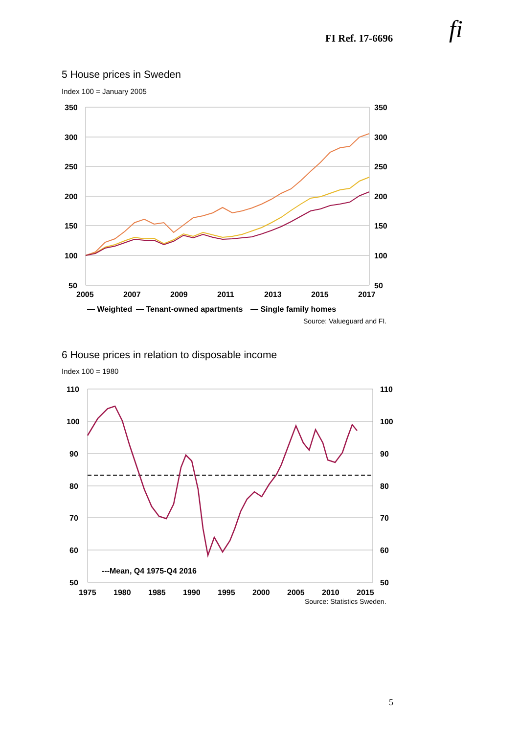FI Ref. 17-6696 fi
5 House prices in Sweden
Index 100 = January 2005
350
300
250
200
150
100
50
350
300
250
200
150
100
50
2005
2007
2009
2011
2013
2015
2017
— Weighted
— Tenant-owned apartments
— Single family homes
Source: Valueguard and FI.
6 House prices in relation to disposable income
Index 100 = 1980
110
100
90
80
70
60
50
110
100
90
80
70
60
50
1975
1980
1985
1990
1995
2000
2005
2010
2015
---Mean, Q4 1975-Q4 2016
Source: Statistics Sweden.
5